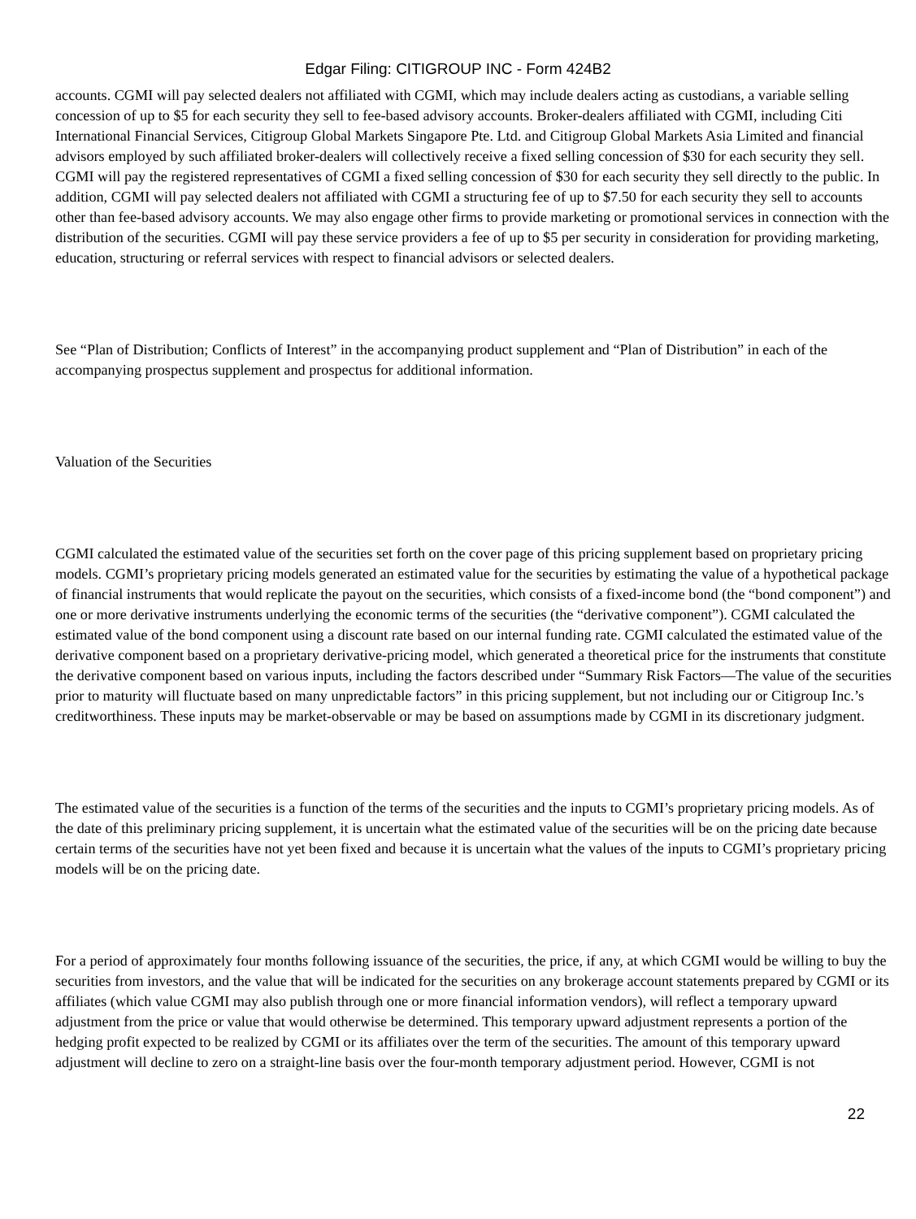Edgar Filing: CITIGROUP INC - Form 424B2
accounts. CGMI will pay selected dealers not affiliated with CGMI, which may include dealers acting as custodians, a variable selling concession of up to $5 for each security they sell to fee-based advisory accounts. Broker-dealers affiliated with CGMI, including Citi International Financial Services, Citigroup Global Markets Singapore Pte. Ltd. and Citigroup Global Markets Asia Limited and financial advisors employed by such affiliated broker-dealers will collectively receive a fixed selling concession of $30 for each security they sell. CGMI will pay the registered representatives of CGMI a fixed selling concession of $30 for each security they sell directly to the public. In addition, CGMI will pay selected dealers not affiliated with CGMI a structuring fee of up to $7.50 for each security they sell to accounts other than fee-based advisory accounts. We may also engage other firms to provide marketing or promotional services in connection with the distribution of the securities. CGMI will pay these service providers a fee of up to $5 per security in consideration for providing marketing, education, structuring or referral services with respect to financial advisors or selected dealers.
See “Plan of Distribution; Conflicts of Interest” in the accompanying product supplement and “Plan of Distribution” in each of the accompanying prospectus supplement and prospectus for additional information.
Valuation of the Securities
CGMI calculated the estimated value of the securities set forth on the cover page of this pricing supplement based on proprietary pricing models. CGMI’s proprietary pricing models generated an estimated value for the securities by estimating the value of a hypothetical package of financial instruments that would replicate the payout on the securities, which consists of a fixed-income bond (the “bond component”) and one or more derivative instruments underlying the economic terms of the securities (the “derivative component”). CGMI calculated the estimated value of the bond component using a discount rate based on our internal funding rate. CGMI calculated the estimated value of the derivative component based on a proprietary derivative-pricing model, which generated a theoretical price for the instruments that constitute the derivative component based on various inputs, including the factors described under “Summary Risk Factors—The value of the securities prior to maturity will fluctuate based on many unpredictable factors” in this pricing supplement, but not including our or Citigroup Inc.’s creditworthiness. These inputs may be market-observable or may be based on assumptions made by CGMI in its discretionary judgment.
The estimated value of the securities is a function of the terms of the securities and the inputs to CGMI’s proprietary pricing models. As of the date of this preliminary pricing supplement, it is uncertain what the estimated value of the securities will be on the pricing date because certain terms of the securities have not yet been fixed and because it is uncertain what the values of the inputs to CGMI’s proprietary pricing models will be on the pricing date.
For a period of approximately four months following issuance of the securities, the price, if any, at which CGMI would be willing to buy the securities from investors, and the value that will be indicated for the securities on any brokerage account statements prepared by CGMI or its affiliates (which value CGMI may also publish through one or more financial information vendors), will reflect a temporary upward adjustment from the price or value that would otherwise be determined. This temporary upward adjustment represents a portion of the hedging profit expected to be realized by CGMI or its affiliates over the term of the securities. The amount of this temporary upward adjustment will decline to zero on a straight-line basis over the four-month temporary adjustment period. However, CGMI is not
22